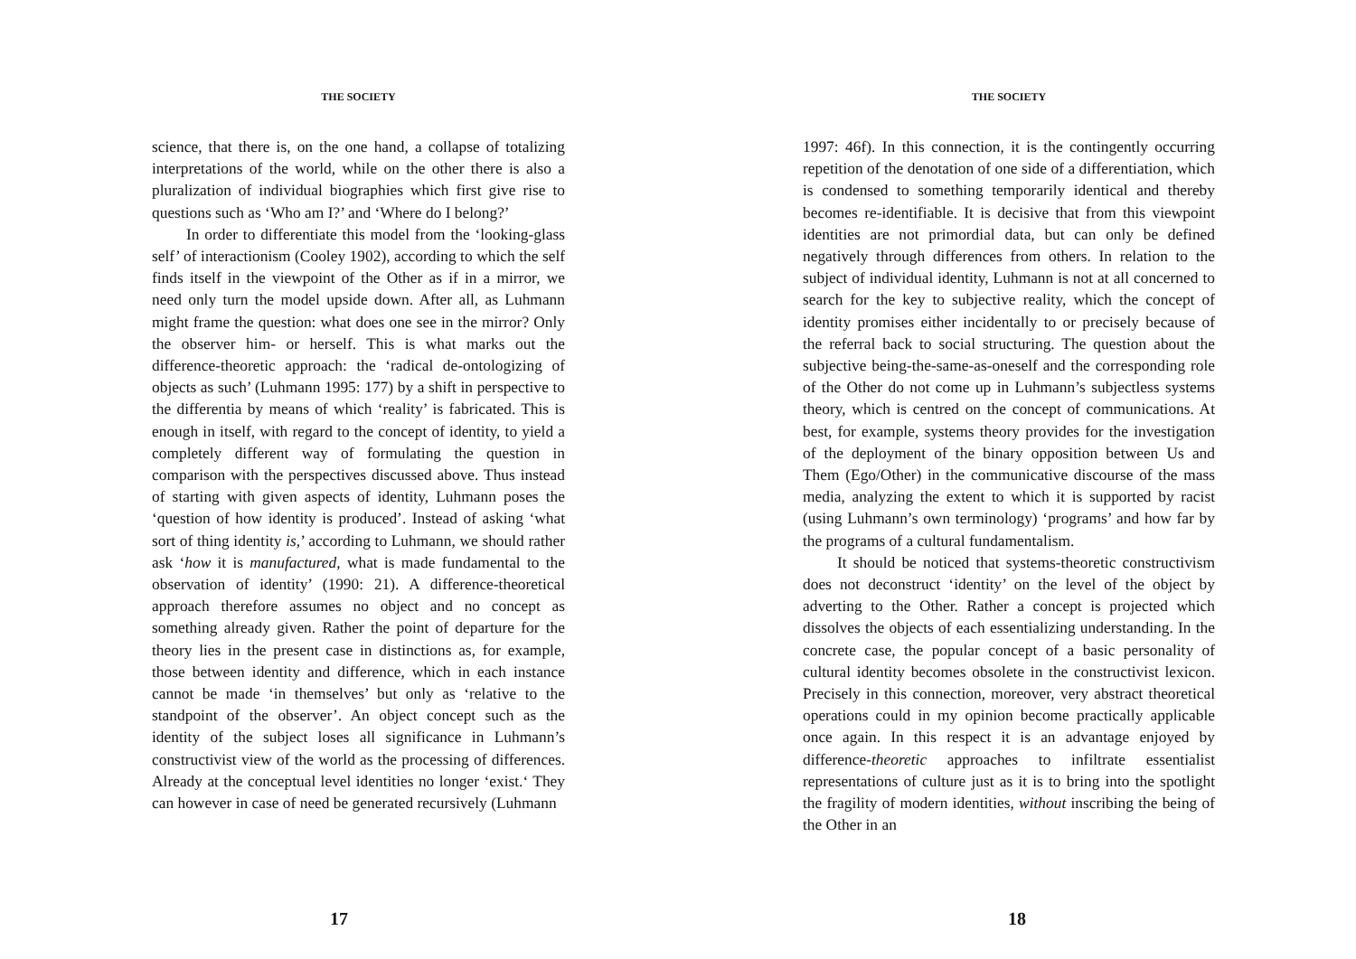THE SOCIETY
science, that there is, on the one hand, a collapse of totalizing interpretations of the world, while on the other there is also a pluralization of individual biographies which first give rise to questions such as ‘Who am I?’ and ‘Where do I belong?’
In order to differentiate this model from the ‘looking-glass self’ of interactionism (Cooley 1902), according to which the self finds itself in the viewpoint of the Other as if in a mirror, we need only turn the model upside down. After all, as Luhmann might frame the question: what does one see in the mirror? Only the observer him- or herself. This is what marks out the difference-theoretic approach: the ‘radical de-ontologizing of objects as such’ (Luhmann 1995: 177) by a shift in perspective to the differentia by means of which ‘reality’ is fabricated. This is enough in itself, with regard to the concept of identity, to yield a completely different way of formulating the question in comparison with the perspectives discussed above. Thus instead of starting with given aspects of identity, Luhmann poses the ‘question of how identity is produced’. Instead of asking ‘what sort of thing identity is,’ according to Luhmann, we should rather ask ‘how it is manufactured, what is made fundamental to the observation of identity’ (1990: 21). A difference-theoretical approach therefore assumes no object and no concept as something already given. Rather the point of departure for the theory lies in the present case in distinctions as, for example, those between identity and difference, which in each instance cannot be made ‘in themselves’ but only as ‘relative to the standpoint of the observer’. An object concept such as the identity of the subject loses all significance in Luhmann’s constructivist view of the world as the processing of differences. Already at the conceptual level identities no longer ‘exist.‘ They can however in case of need be generated recursively (Luhmann
17
THE SOCIETY
1997: 46f). In this connection, it is the contingently occurring repetition of the denotation of one side of a differentiation, which is condensed to something temporarily identical and thereby becomes re-identifiable. It is decisive that from this viewpoint identities are not primordial data, but can only be defined negatively through differences from others. In relation to the subject of individual identity, Luhmann is not at all concerned to search for the key to subjective reality, which the concept of identity promises either incidentally to or precisely because of the referral back to social structuring. The question about the subjective being-the-same-as-oneself and the corresponding role of the Other do not come up in Luhmann’s subjectless systems theory, which is centred on the concept of communications. At best, for example, systems theory provides for the investigation of the deployment of the binary opposition between Us and Them (Ego/Other) in the communicative discourse of the mass media, analyzing the extent to which it is supported by racist (using Luhmann’s own terminology) ‘programs’ and how far by the programs of a cultural fundamentalism.
It should be noticed that systems-theoretic constructivism does not deconstruct ‘identity’ on the level of the object by adverting to the Other. Rather a concept is projected which dissolves the objects of each essentializing understanding. In the concrete case, the popular concept of a basic personality of cultural identity becomes obsolete in the constructivist lexicon. Precisely in this connection, moreover, very abstract theoretical operations could in my opinion become practically applicable once again. In this respect it is an advantage enjoyed by difference-theoretic approaches to infiltrate essentialist representations of culture just as it is to bring into the spotlight the fragility of modern identities, without inscribing the being of the Other in an
18